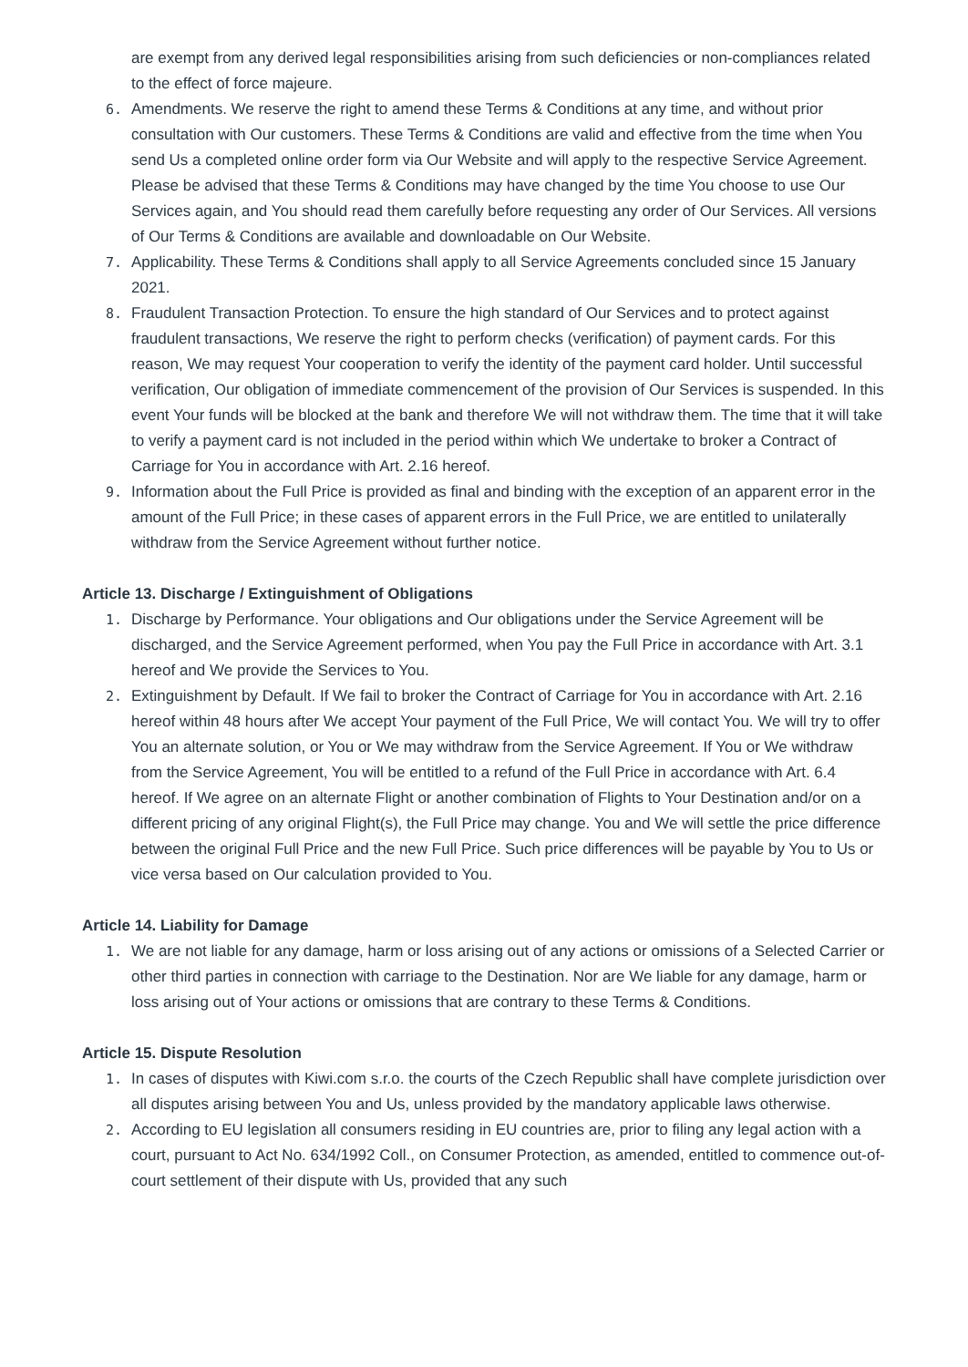are exempt from any derived legal responsibilities arising from such deficiencies or non-compliances related to the effect of force majeure.
6. Amendments. We reserve the right to amend these Terms & Conditions at any time, and without prior consultation with Our customers. These Terms & Conditions are valid and effective from the time when You send Us a completed online order form via Our Website and will apply to the respective Service Agreement. Please be advised that these Terms & Conditions may have changed by the time You choose to use Our Services again, and You should read them carefully before requesting any order of Our Services. All versions of Our Terms & Conditions are available and downloadable on Our Website.
7. Applicability. These Terms & Conditions shall apply to all Service Agreements concluded since 15 January 2021.
8. Fraudulent Transaction Protection. To ensure the high standard of Our Services and to protect against fraudulent transactions, We reserve the right to perform checks (verification) of payment cards. For this reason, We may request Your cooperation to verify the identity of the payment card holder. Until successful verification, Our obligation of immediate commencement of the provision of Our Services is suspended. In this event Your funds will be blocked at the bank and therefore We will not withdraw them. The time that it will take to verify a payment card is not included in the period within which We undertake to broker a Contract of Carriage for You in accordance with Art. 2.16 hereof.
9. Information about the Full Price is provided as final and binding with the exception of an apparent error in the amount of the Full Price; in these cases of apparent errors in the Full Price, we are entitled to unilaterally withdraw from the Service Agreement without further notice.
Article 13. Discharge / Extinguishment of Obligations
1. Discharge by Performance. Your obligations and Our obligations under the Service Agreement will be discharged, and the Service Agreement performed, when You pay the Full Price in accordance with Art. 3.1 hereof and We provide the Services to You.
2. Extinguishment by Default. If We fail to broker the Contract of Carriage for You in accordance with Art. 2.16 hereof within 48 hours after We accept Your payment of the Full Price, We will contact You. We will try to offer You an alternate solution, or You or We may withdraw from the Service Agreement. If You or We withdraw from the Service Agreement, You will be entitled to a refund of the Full Price in accordance with Art. 6.4 hereof. If We agree on an alternate Flight or another combination of Flights to Your Destination and/or on a different pricing of any original Flight(s), the Full Price may change. You and We will settle the price difference between the original Full Price and the new Full Price. Such price differences will be payable by You to Us or vice versa based on Our calculation provided to You.
Article 14. Liability for Damage
1. We are not liable for any damage, harm or loss arising out of any actions or omissions of a Selected Carrier or other third parties in connection with carriage to the Destination. Nor are We liable for any damage, harm or loss arising out of Your actions or omissions that are contrary to these Terms & Conditions.
Article 15. Dispute Resolution
1. In cases of disputes with Kiwi.com s.r.o. the courts of the Czech Republic shall have complete jurisdiction over all disputes arising between You and Us, unless provided by the mandatory applicable laws otherwise.
2. According to EU legislation all consumers residing in EU countries are, prior to filing any legal action with a court, pursuant to Act No. 634/1992 Coll., on Consumer Protection, as amended, entitled to commence out-of-court settlement of their dispute with Us, provided that any such